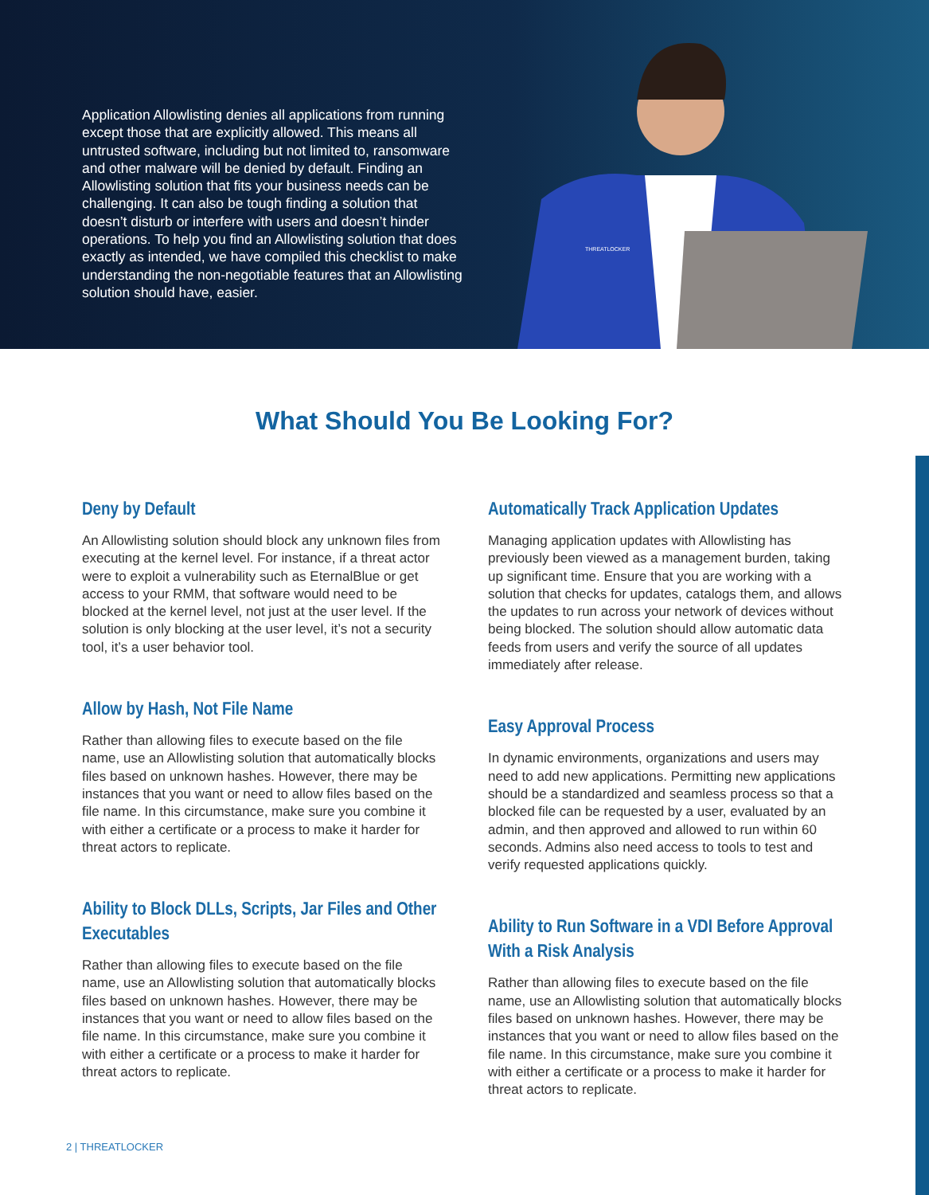Application Allowlisting denies all applications from running except those that are explicitly allowed. This means all untrusted software, including but not limited to, ransomware and other malware will be denied by default. Finding an Allowlisting solution that fits your business needs can be challenging. It can also be tough finding a solution that doesn’t disturb or interfere with users and doesn’t hinder operations. To help you find an Allowlisting solution that does exactly as intended, we have compiled this checklist to make understanding the non-negotiable features that an Allowlisting solution should have, easier.
THREATLOCKER
What Should You Be Looking For?
Deny by Default
An Allowlisting solution should block any unknown files from executing at the kernel level. For instance, if a threat actor were to exploit a vulnerability such as EternalBlue or get access to your RMM, that software would need to be blocked at the kernel level, not just at the user level. If the solution is only blocking at the user level, it’s not a security tool, it’s a user behavior tool.
Allow by Hash, Not File Name
Rather than allowing files to execute based on the file name, use an Allowlisting solution that automatically blocks files based on unknown hashes. However, there may be instances that you want or need to allow files based on the file name. In this circumstance, make sure you combine it with either a certificate or a process to make it harder for threat actors to replicate.
Ability to Block DLLs, Scripts, Jar Files and Other Executables
Rather than allowing files to execute based on the file name, use an Allowlisting solution that automatically blocks files based on unknown hashes. However, there may be instances that you want or need to allow files based on the file name. In this circumstance, make sure you combine it with either a certificate or a process to make it harder for threat actors to replicate.
Automatically Track Application Updates
Managing application updates with Allowlisting has previously been viewed as a management burden, taking up significant time. Ensure that you are working with a solution that checks for updates, catalogs them, and allows the updates to run across your network of devices without being blocked. The solution should allow automatic data feeds from users and verify the source of all updates immediately after release.
Easy Approval Process
In dynamic environments, organizations and users may need to add new applications. Permitting new applications should be a standardized and seamless process so that a blocked file can be requested by a user, evaluated by an admin, and then approved and allowed to run within 60 seconds. Admins also need access to tools to test and verify requested applications quickly.
Ability to Run Software in a VDI Before Approval With a Risk Analysis
Rather than allowing files to execute based on the file name, use an Allowlisting solution that automatically blocks files based on unknown hashes. However, there may be instances that you want or need to allow files based on the file name. In this circumstance, make sure you combine it with either a certificate or a process to make it harder for threat actors to replicate.
2 | THREATLOCKER